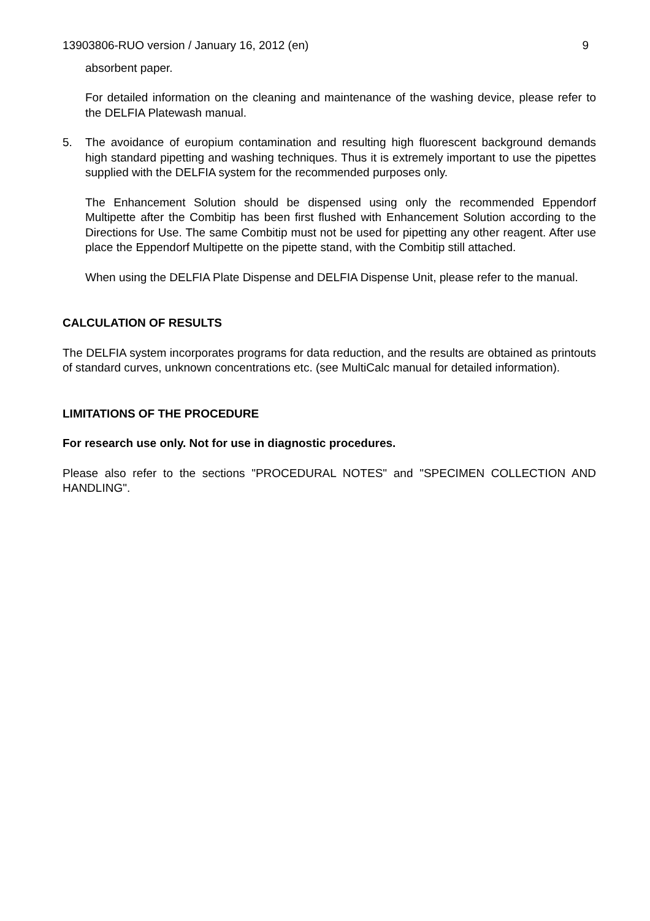13903806-RUO version / January 16, 2012 (en) 9
absorbent paper.
For detailed information on the cleaning and maintenance of the washing device, please refer to the DELFIA Platewash manual.
5. The avoidance of europium contamination and resulting high fluorescent background demands high standard pipetting and washing techniques. Thus it is extremely important to use the pipettes supplied with the DELFIA system for the recommended purposes only.
The Enhancement Solution should be dispensed using only the recommended Eppendorf Multipette after the Combitip has been first flushed with Enhancement Solution according to the Directions for Use. The same Combitip must not be used for pipetting any other reagent. After use place the Eppendorf Multipette on the pipette stand, with the Combitip still attached.
When using the DELFIA Plate Dispense and DELFIA Dispense Unit, please refer to the manual.
CALCULATION OF RESULTS
The DELFIA system incorporates programs for data reduction, and the results are obtained as printouts of standard curves, unknown concentrations etc. (see MultiCalc manual for detailed information).
LIMITATIONS OF THE PROCEDURE
For research use only. Not for use in diagnostic procedures.
Please also refer to the sections "PROCEDURAL NOTES" and "SPECIMEN COLLECTION AND HANDLING".